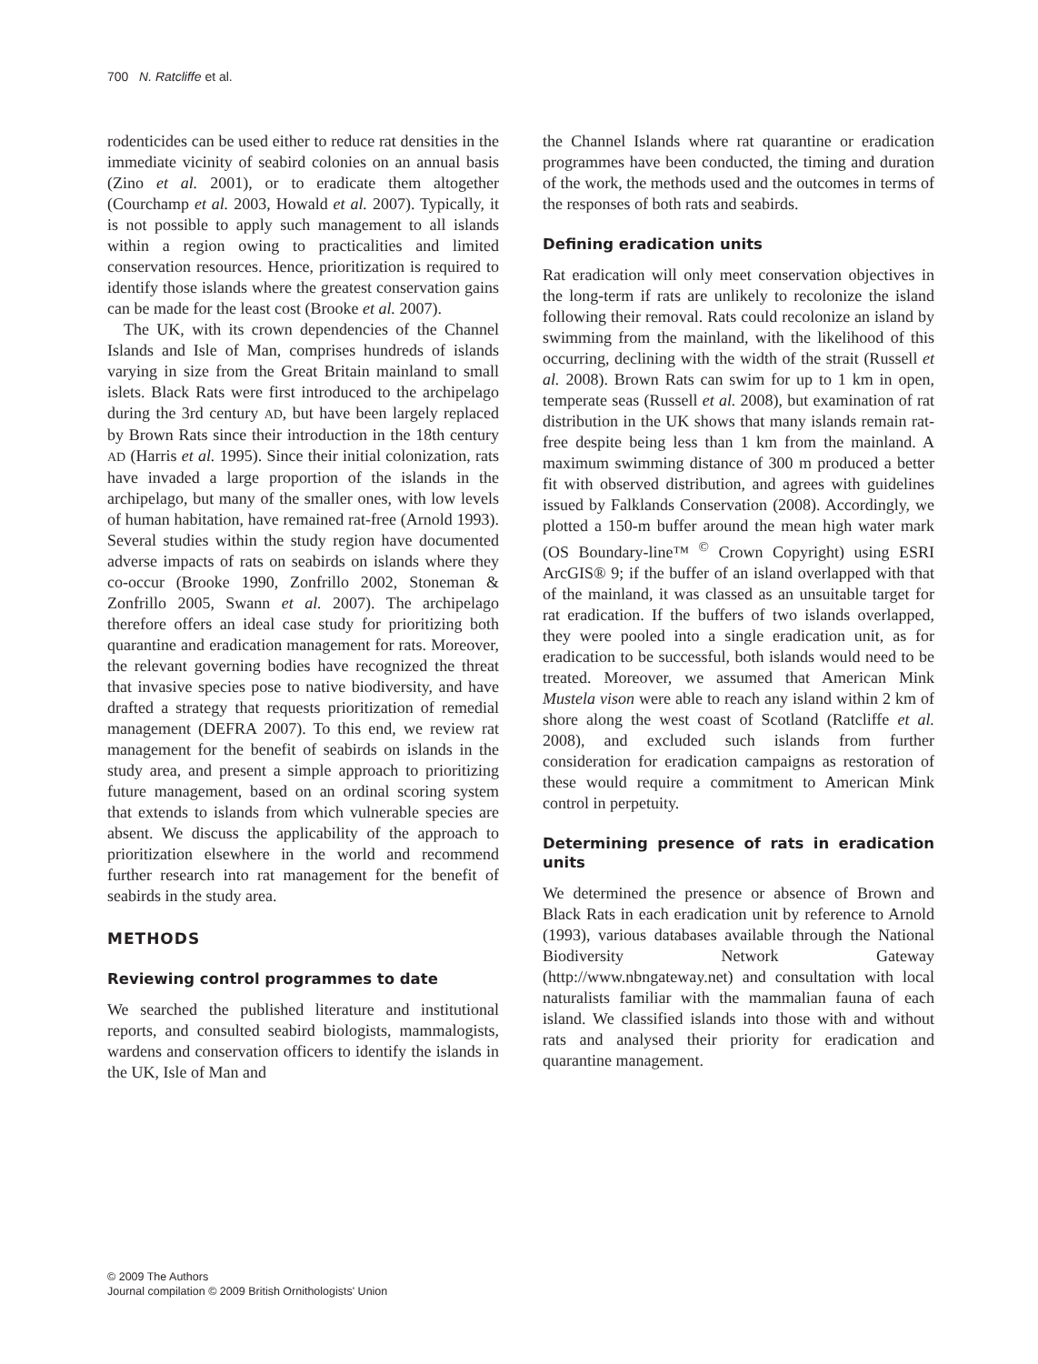700 N. Ratcliffe et al.
rodenticides can be used either to reduce rat densities in the immediate vicinity of seabird colonies on an annual basis (Zino et al. 2001), or to eradicate them altogether (Courchamp et al. 2003, Howald et al. 2007). Typically, it is not possible to apply such management to all islands within a region owing to practicalities and limited conservation resources. Hence, prioritization is required to identify those islands where the greatest conservation gains can be made for the least cost (Brooke et al. 2007).
The UK, with its crown dependencies of the Channel Islands and Isle of Man, comprises hundreds of islands varying in size from the Great Britain mainland to small islets. Black Rats were first introduced to the archipelago during the 3rd century AD, but have been largely replaced by Brown Rats since their introduction in the 18th century AD (Harris et al. 1995). Since their initial colonization, rats have invaded a large proportion of the islands in the archipelago, but many of the smaller ones, with low levels of human habitation, have remained rat-free (Arnold 1993). Several studies within the study region have documented adverse impacts of rats on seabirds on islands where they co-occur (Brooke 1990, Zonfrillo 2002, Stoneman & Zonfrillo 2005, Swann et al. 2007). The archipelago therefore offers an ideal case study for prioritizing both quarantine and eradication management for rats. Moreover, the relevant governing bodies have recognized the threat that invasive species pose to native biodiversity, and have drafted a strategy that requests prioritization of remedial management (DEFRA 2007). To this end, we review rat management for the benefit of seabirds on islands in the study area, and present a simple approach to prioritizing future management, based on an ordinal scoring system that extends to islands from which vulnerable species are absent. We discuss the applicability of the approach to prioritization elsewhere in the world and recommend further research into rat management for the benefit of seabirds in the study area.
METHODS
Reviewing control programmes to date
We searched the published literature and institutional reports, and consulted seabird biologists, mammalogists, wardens and conservation officers to identify the islands in the UK, Isle of Man and
the Channel Islands where rat quarantine or eradication programmes have been conducted, the timing and duration of the work, the methods used and the outcomes in terms of the responses of both rats and seabirds.
Defining eradication units
Rat eradication will only meet conservation objectives in the long-term if rats are unlikely to recolonize the island following their removal. Rats could recolonize an island by swimming from the mainland, with the likelihood of this occurring, declining with the width of the strait (Russell et al. 2008). Brown Rats can swim for up to 1 km in open, temperate seas (Russell et al. 2008), but examination of rat distribution in the UK shows that many islands remain rat-free despite being less than 1 km from the mainland. A maximum swimming distance of 300 m produced a better fit with observed distribution, and agrees with guidelines issued by Falklands Conservation (2008). Accordingly, we plotted a 150-m buffer around the mean high water mark (OS Boundary-line™ <sup>©</sup> Crown Copyright) using ESRI ArcGIS® 9; if the buffer of an island overlapped with that of the mainland, it was classed as an unsuitable target for rat eradication. If the buffers of two islands overlapped, they were pooled into a single eradication unit, as for eradication to be successful, both islands would need to be treated. Moreover, we assumed that American Mink Mustela vison were able to reach any island within 2 km of shore along the west coast of Scotland (Ratcliffe et al. 2008), and excluded such islands from further consideration for eradication campaigns as restoration of these would require a commitment to American Mink control in perpetuity.
Determining presence of rats in eradication units
We determined the presence or absence of Brown and Black Rats in each eradication unit by reference to Arnold (1993), various databases available through the National Biodiversity Network Gateway (http://www.nbngateway.net) and consultation with local naturalists familiar with the mammalian fauna of each island. We classified islands into those with and without rats and analysed their priority for eradication and quarantine management.
© 2009 The Authors
Journal compilation © 2009 British Ornithologists' Union